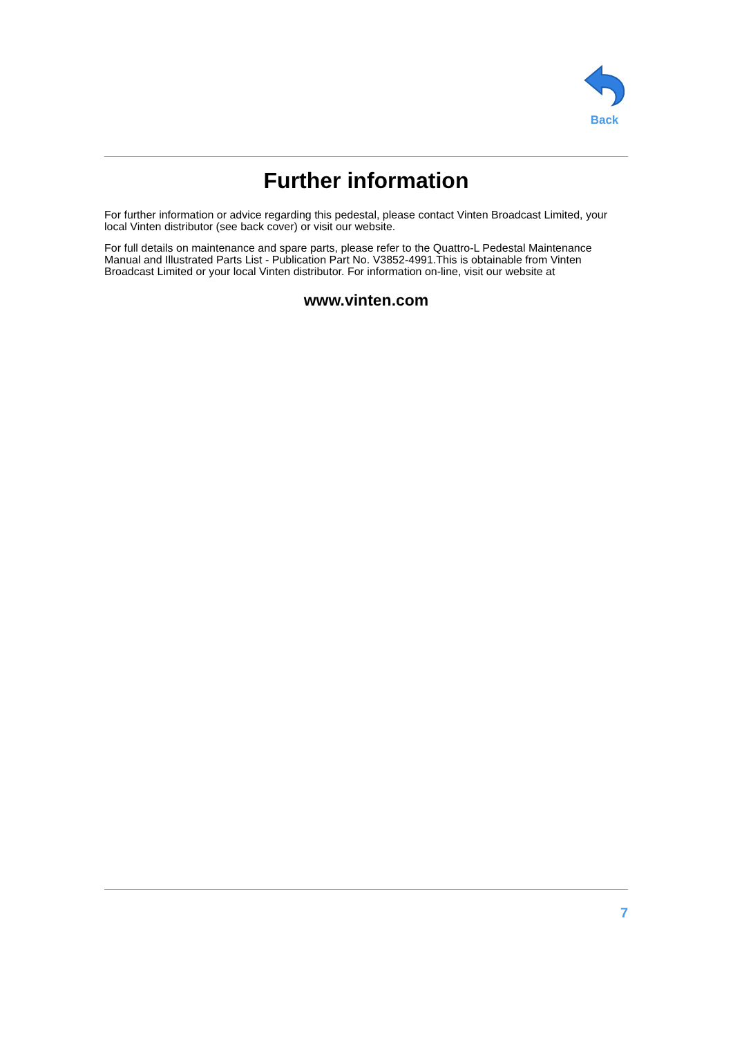Back
Further information
For further information or advice regarding this pedestal, please contact Vinten Broadcast Limited, your local Vinten distributor (see back cover) or visit our website.
For full details on maintenance and spare parts, please refer to the Quattro-L Pedestal Maintenance Manual and Illustrated Parts List - Publication Part No. V3852-4991.This is obtainable from Vinten Broadcast Limited or your local Vinten distributor. For information on-line, visit our website at
www.vinten.com
7